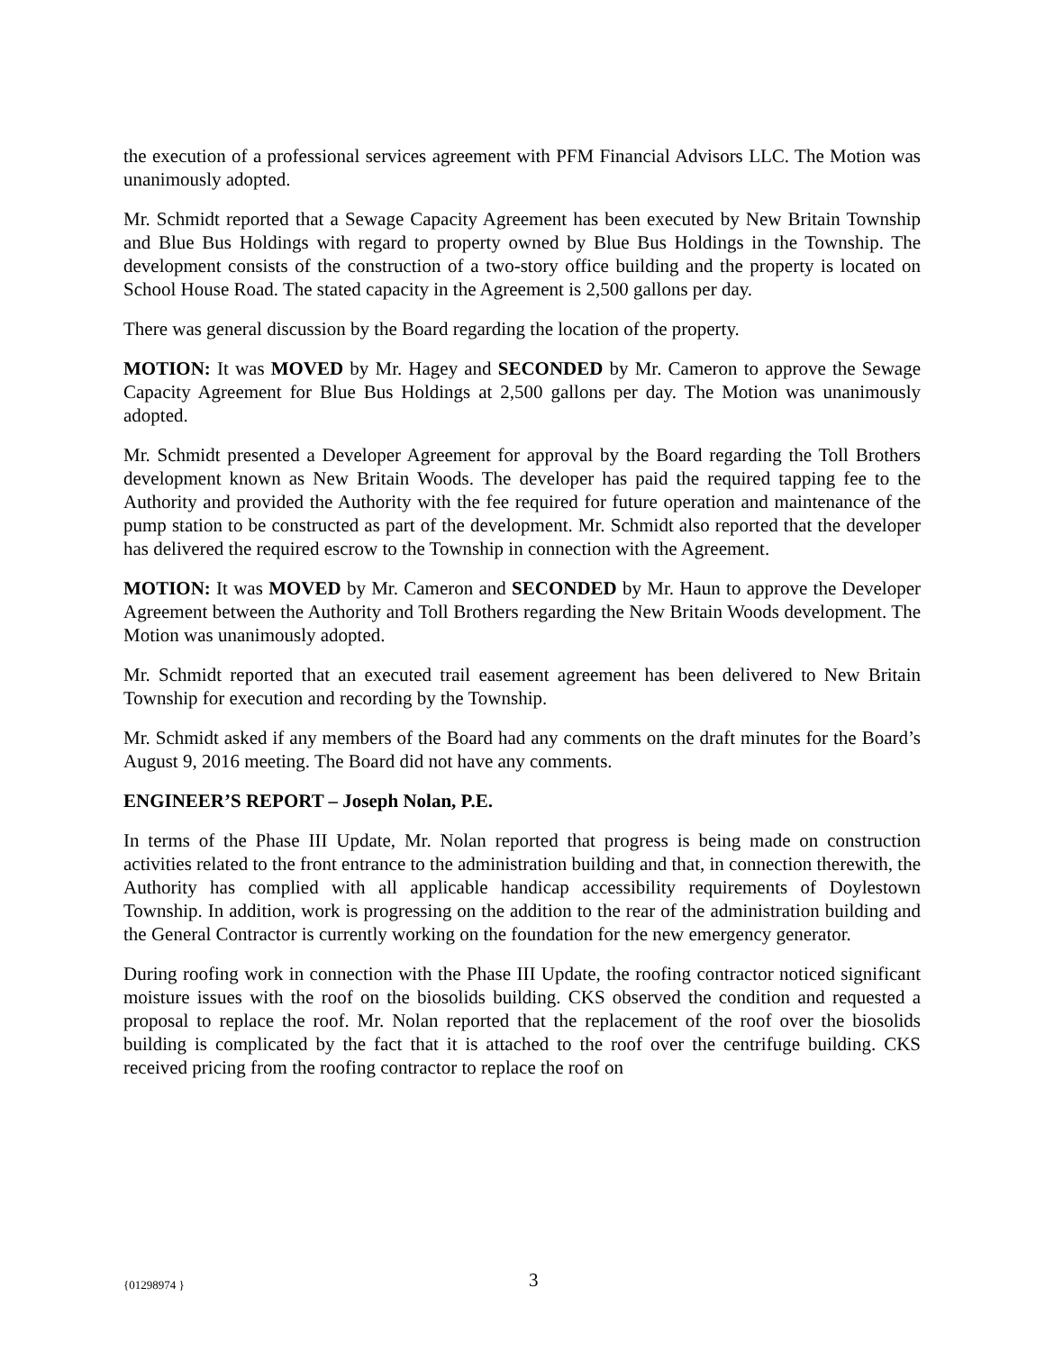the execution of a professional services agreement with PFM Financial Advisors LLC. The Motion was unanimously adopted.
Mr. Schmidt reported that a Sewage Capacity Agreement has been executed by New Britain Township and Blue Bus Holdings with regard to property owned by Blue Bus Holdings in the Township. The development consists of the construction of a two-story office building and the property is located on School House Road. The stated capacity in the Agreement is 2,500 gallons per day.
There was general discussion by the Board regarding the location of the property.
MOTION: It was MOVED by Mr. Hagey and SECONDED by Mr. Cameron to approve the Sewage Capacity Agreement for Blue Bus Holdings at 2,500 gallons per day. The Motion was unanimously adopted.
Mr. Schmidt presented a Developer Agreement for approval by the Board regarding the Toll Brothers development known as New Britain Woods. The developer has paid the required tapping fee to the Authority and provided the Authority with the fee required for future operation and maintenance of the pump station to be constructed as part of the development. Mr. Schmidt also reported that the developer has delivered the required escrow to the Township in connection with the Agreement.
MOTION: It was MOVED by Mr. Cameron and SECONDED by Mr. Haun to approve the Developer Agreement between the Authority and Toll Brothers regarding the New Britain Woods development. The Motion was unanimously adopted.
Mr. Schmidt reported that an executed trail easement agreement has been delivered to New Britain Township for execution and recording by the Township.
Mr. Schmidt asked if any members of the Board had any comments on the draft minutes for the Board’s August 9, 2016 meeting. The Board did not have any comments.
ENGINEER’S REPORT – Joseph Nolan, P.E.
In terms of the Phase III Update, Mr. Nolan reported that progress is being made on construction activities related to the front entrance to the administration building and that, in connection therewith, the Authority has complied with all applicable handicap accessibility requirements of Doylestown Township. In addition, work is progressing on the addition to the rear of the administration building and the General Contractor is currently working on the foundation for the new emergency generator.
During roofing work in connection with the Phase III Update, the roofing contractor noticed significant moisture issues with the roof on the biosolids building. CKS observed the condition and requested a proposal to replace the roof. Mr. Nolan reported that the replacement of the roof over the biosolids building is complicated by the fact that it is attached to the roof over the centrifuge building. CKS received pricing from the roofing contractor to replace the roof on
{01298974 } 3